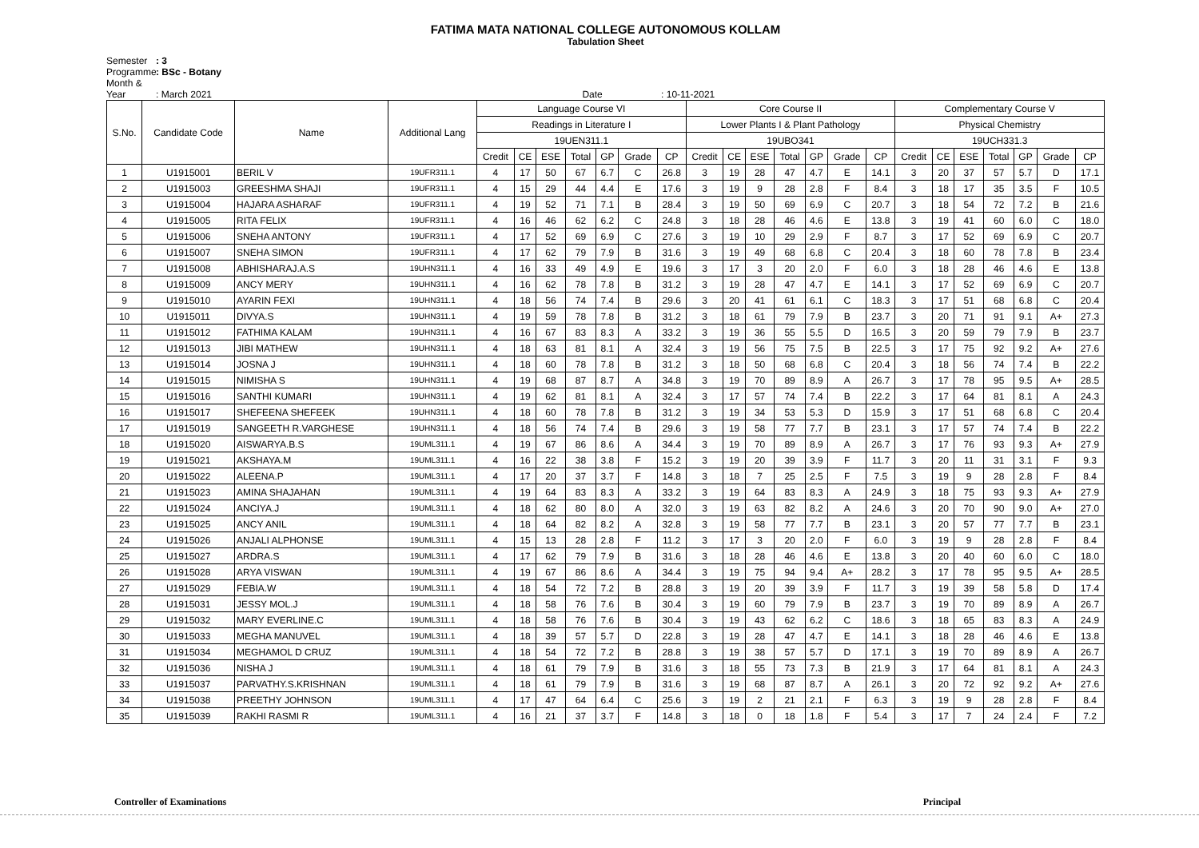FATIMA MATA NATIONAL COLLEGE AUTONOMOUS KOLLAM
Tabulation Sheet
Semester: 3
Programme: BSc - Botany
Month & Year: March 2021 Date : 10-11-2021
| S.No. | Candidate Code | Name | Additional Lang | Language Course VI | | | | | | | Core Course II | | | | | | | Complementary Course V | | | | | | |
| --- | --- | --- | --- | --- | --- | --- | --- | --- | --- | --- | --- | --- | --- | --- | --- | --- | --- | --- | --- | --- | --- | --- | --- | --- |
| | | | | Readings in Literature I | | | | | | | Lower Plants I & Plant Pathology | | | | | | | Physical Chemistry | | | | | | |
| | | | | 19UEN311.1 | | | | | | | 19UBO341 | | | | | | | 19UCH331.3 | | | | | | |
| | | | | Credit | CE | ESE | Total | GP | Grade | CP | Credit | CE | ESE | Total | GP | Grade | CP | Credit | CE | ESE | Total | GP | Grade | CP |
| 1 | U1915001 | BERIL V | 19UFR311.1 | 4 | 17 | 50 | 67 | 6.7 | C | 26.8 | 3 | 19 | 28 | 47 | 4.7 | E | 14.1 | 3 | 20 | 37 | 57 | 5.7 | D | 17.1 |
| 2 | U1915003 | GREESHMA SHAJI | 19UFR311.1 | 4 | 15 | 29 | 44 | 4.4 | E | 17.6 | 3 | 19 | 9 | 28 | 2.8 | F | 8.4 | 3 | 18 | 17 | 35 | 3.5 | F | 10.5 |
| 3 | U1915004 | HAJARA ASHARAF | 19UFR311.1 | 4 | 19 | 52 | 71 | 7.1 | B | 28.4 | 3 | 19 | 50 | 69 | 6.9 | C | 20.7 | 3 | 18 | 54 | 72 | 7.2 | B | 21.6 |
| 4 | U1915005 | RITA FELIX | 19UFR311.1 | 4 | 16 | 46 | 62 | 6.2 | C | 24.8 | 3 | 18 | 28 | 46 | 4.6 | E | 13.8 | 3 | 19 | 41 | 60 | 6.0 | C | 18.0 |
| 5 | U1915006 | SNEHA ANTONY | 19UFR311.1 | 4 | 17 | 52 | 69 | 6.9 | C | 27.6 | 3 | 19 | 10 | 29 | 2.9 | F | 8.7 | 3 | 17 | 52 | 69 | 6.9 | C | 20.7 |
| 6 | U1915007 | SNEHA SIMON | 19UFR311.1 | 4 | 17 | 62 | 79 | 7.9 | B | 31.6 | 3 | 19 | 49 | 68 | 6.8 | C | 20.4 | 3 | 18 | 60 | 78 | 7.8 | B | 23.4 |
| 7 | U1915008 | ABHISHARAJ.A.S | 19UHN311.1 | 4 | 16 | 33 | 49 | 4.9 | E | 19.6 | 3 | 17 | 3 | 20 | 2.0 | F | 6.0 | 3 | 18 | 28 | 46 | 4.6 | E | 13.8 |
| 8 | U1915009 | ANCY MERY | 19UHN311.1 | 4 | 16 | 62 | 78 | 7.8 | B | 31.2 | 3 | 19 | 28 | 47 | 4.7 | E | 14.1 | 3 | 17 | 52 | 69 | 6.9 | C | 20.7 |
| 9 | U1915010 | AYARIN FEXI | 19UHN311.1 | 4 | 18 | 56 | 74 | 7.4 | B | 29.6 | 3 | 20 | 41 | 61 | 6.1 | C | 18.3 | 3 | 17 | 51 | 68 | 6.8 | C | 20.4 |
| 10 | U1915011 | DIVYA.S | 19UHN311.1 | 4 | 19 | 59 | 78 | 7.8 | B | 31.2 | 3 | 18 | 61 | 79 | 7.9 | B | 23.7 | 3 | 20 | 71 | 91 | 9.1 | A+ | 27.3 |
| 11 | U1915012 | FATHIMA KALAM | 19UHN311.1 | 4 | 16 | 67 | 83 | 8.3 | A | 33.2 | 3 | 19 | 36 | 55 | 5.5 | D | 16.5 | 3 | 20 | 59 | 79 | 7.9 | B | 23.7 |
| 12 | U1915013 | JIBI MATHEW | 19UHN311.1 | 4 | 18 | 63 | 81 | 8.1 | A | 32.4 | 3 | 19 | 56 | 75 | 7.5 | B | 22.5 | 3 | 17 | 75 | 92 | 9.2 | A+ | 27.6 |
| 13 | U1915014 | JOSNA J | 19UHN311.1 | 4 | 18 | 60 | 78 | 7.8 | B | 31.2 | 3 | 18 | 50 | 68 | 6.8 | C | 20.4 | 3 | 18 | 56 | 74 | 7.4 | B | 22.2 |
| 14 | U1915015 | NIMISHA S | 19UHN311.1 | 4 | 19 | 68 | 87 | 8.7 | A | 34.8 | 3 | 19 | 70 | 89 | 8.9 | A | 26.7 | 3 | 17 | 78 | 95 | 9.5 | A+ | 28.5 |
| 15 | U1915016 | SANTHI KUMARI | 19UHN311.1 | 4 | 19 | 62 | 81 | 8.1 | A | 32.4 | 3 | 17 | 57 | 74 | 7.4 | B | 22.2 | 3 | 17 | 64 | 81 | 8.1 | A | 24.3 |
| 16 | U1915017 | SHEFEENA SHEFEEK | 19UHN311.1 | 4 | 18 | 60 | 78 | 7.8 | B | 31.2 | 3 | 19 | 34 | 53 | 5.3 | D | 15.9 | 3 | 17 | 51 | 68 | 6.8 | C | 20.4 |
| 17 | U1915019 | SANGEETH R.VARGHESE | 19UHN311.1 | 4 | 18 | 56 | 74 | 7.4 | B | 29.6 | 3 | 19 | 58 | 77 | 7.7 | B | 23.1 | 3 | 17 | 57 | 74 | 7.4 | B | 22.2 |
| 18 | U1915020 | AISWARYA.B.S | 19UML311.1 | 4 | 19 | 67 | 86 | 8.6 | A | 34.4 | 3 | 19 | 70 | 89 | 8.9 | A | 26.7 | 3 | 17 | 76 | 93 | 9.3 | A+ | 27.9 |
| 19 | U1915021 | AKSHAYA.M | 19UML311.1 | 4 | 16 | 22 | 38 | 3.8 | F | 15.2 | 3 | 19 | 20 | 39 | 3.9 | F | 11.7 | 3 | 20 | 11 | 31 | 3.1 | F | 9.3 |
| 20 | U1915022 | ALEENA.P | 19UML311.1 | 4 | 17 | 20 | 37 | 3.7 | F | 14.8 | 3 | 18 | 7 | 25 | 2.5 | F | 7.5 | 3 | 19 | 9 | 28 | 2.8 | F | 8.4 |
| 21 | U1915023 | AMINA SHAJAHAN | 19UML311.1 | 4 | 19 | 64 | 83 | 8.3 | A | 33.2 | 3 | 19 | 64 | 83 | 8.3 | A | 24.9 | 3 | 18 | 75 | 93 | 9.3 | A+ | 27.9 |
| 22 | U1915024 | ANCIYA.J | 19UML311.1 | 4 | 18 | 62 | 80 | 8.0 | A | 32.0 | 3 | 19 | 63 | 82 | 8.2 | A | 24.6 | 3 | 20 | 70 | 90 | 9.0 | A+ | 27.0 |
| 23 | U1915025 | ANCY ANIL | 19UML311.1 | 4 | 18 | 64 | 82 | 8.2 | A | 32.8 | 3 | 19 | 58 | 77 | 7.7 | B | 23.1 | 3 | 20 | 57 | 77 | 7.7 | B | 23.1 |
| 24 | U1915026 | ANJALI ALPHONSE | 19UML311.1 | 4 | 15 | 13 | 28 | 2.8 | F | 11.2 | 3 | 17 | 3 | 20 | 2.0 | F | 6.0 | 3 | 19 | 9 | 28 | 2.8 | F | 8.4 |
| 25 | U1915027 | ARDRA.S | 19UML311.1 | 4 | 17 | 62 | 79 | 7.9 | B | 31.6 | 3 | 18 | 28 | 46 | 4.6 | E | 13.8 | 3 | 20 | 40 | 60 | 6.0 | C | 18.0 |
| 26 | U1915028 | ARYA VISWAN | 19UML311.1 | 4 | 19 | 67 | 86 | 8.6 | A | 34.4 | 3 | 19 | 75 | 94 | 9.4 | A+ | 28.2 | 3 | 17 | 78 | 95 | 9.5 | A+ | 28.5 |
| 27 | U1915029 | FEBIA.W | 19UML311.1 | 4 | 18 | 54 | 72 | 7.2 | B | 28.8 | 3 | 19 | 20 | 39 | 3.9 | F | 11.7 | 3 | 19 | 39 | 58 | 5.8 | D | 17.4 |
| 28 | U1915031 | JESSY MOL.J | 19UML311.1 | 4 | 18 | 58 | 76 | 7.6 | B | 30.4 | 3 | 19 | 60 | 79 | 7.9 | B | 23.7 | 3 | 19 | 70 | 89 | 8.9 | A | 26.7 |
| 29 | U1915032 | MARY EVERLINE.C | 19UML311.1 | 4 | 18 | 58 | 76 | 7.6 | B | 30.4 | 3 | 19 | 43 | 62 | 6.2 | C | 18.6 | 3 | 18 | 65 | 83 | 8.3 | A | 24.9 |
| 30 | U1915033 | MEGHA MANUVEL | 19UML311.1 | 4 | 18 | 39 | 57 | 5.7 | D | 22.8 | 3 | 19 | 28 | 47 | 4.7 | E | 14.1 | 3 | 18 | 28 | 46 | 4.6 | E | 13.8 |
| 31 | U1915034 | MEGHAMOL D CRUZ | 19UML311.1 | 4 | 18 | 54 | 72 | 7.2 | B | 28.8 | 3 | 19 | 38 | 57 | 5.7 | D | 17.1 | 3 | 19 | 70 | 89 | 8.9 | A | 26.7 |
| 32 | U1915036 | NISHA J | 19UML311.1 | 4 | 18 | 61 | 79 | 7.9 | B | 31.6 | 3 | 18 | 55 | 73 | 7.3 | B | 21.9 | 3 | 17 | 64 | 81 | 8.1 | A | 24.3 |
| 33 | U1915037 | PARVATHY.S.KRISHNAN | 19UML311.1 | 4 | 18 | 61 | 79 | 7.9 | B | 31.6 | 3 | 19 | 68 | 87 | 8.7 | A | 26.1 | 3 | 20 | 72 | 92 | 9.2 | A+ | 27.6 |
| 34 | U1915038 | PREETHY JOHNSON | 19UML311.1 | 4 | 17 | 47 | 64 | 6.4 | C | 25.6 | 3 | 19 | 2 | 21 | 2.1 | F | 6.3 | 3 | 19 | 9 | 28 | 2.8 | F | 8.4 |
| 35 | U1915039 | RAKHI RASMI R | 19UML311.1 | 4 | 16 | 21 | 37 | 3.7 | F | 14.8 | 3 | 18 | 0 | 18 | 1.8 | F | 5.4 | 3 | 17 | 7 | 24 | 2.4 | F | 7.2 |
Controller of Examinations Principal